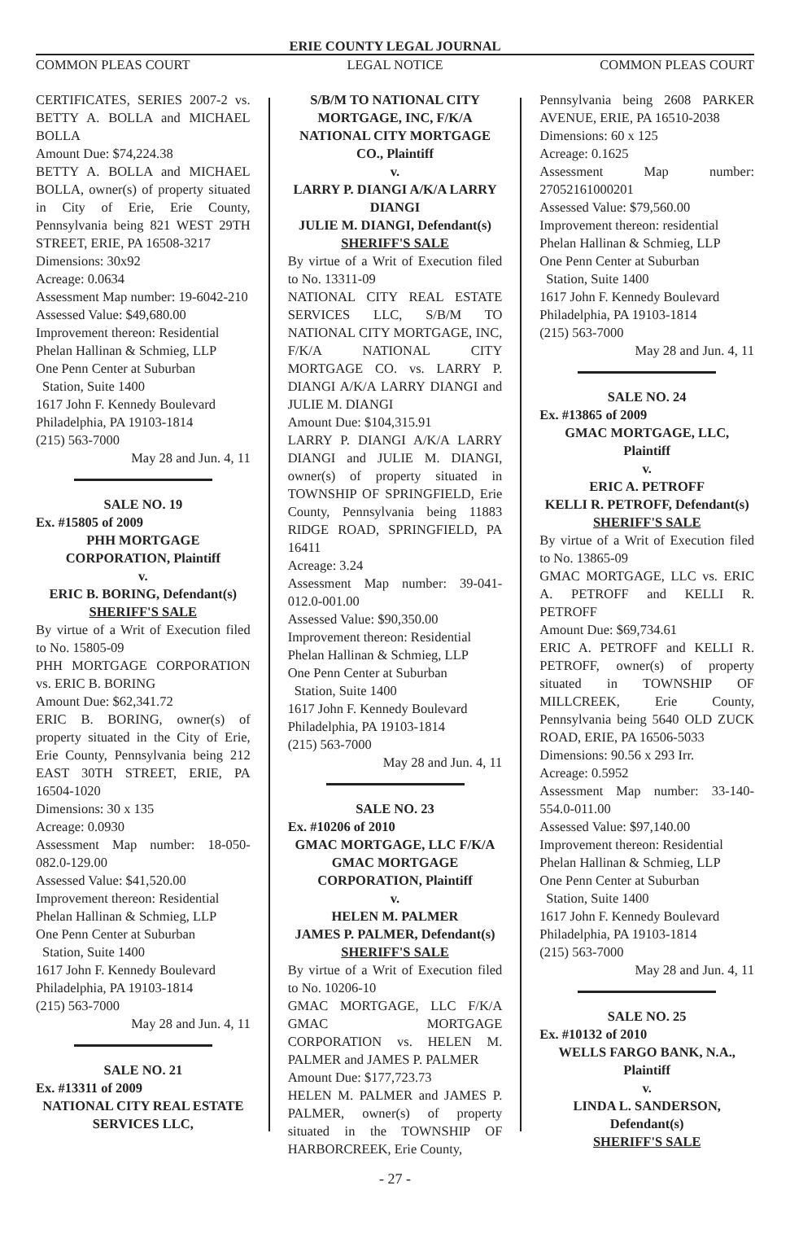ERIE COUNTY LEGAL JOURNAL
COMMON PLEAS COURT LEGAL NOTICE COMMON PLEAS COURT
CERTIFICATES, SERIES 2007-2 vs. BETTY A. BOLLA and MICHAEL BOLLA
Amount Due: $74,224.38
BETTY A. BOLLA and MICHAEL BOLLA, owner(s) of property situated in City of Erie, Erie County, Pennsylvania being 821 WEST 29TH STREET, ERIE, PA 16508-3217
Dimensions: 30x92
Acreage: 0.0634
Assessment Map number: 19-6042-210
Assessed Value: $49,680.00
Improvement thereon: Residential
Phelan Hallinan & Schmieg, LLP
One Penn Center at Suburban
Station, Suite 1400
1617 John F. Kennedy Boulevard
Philadelphia, PA 19103-1814
(215) 563-7000
May 28 and Jun. 4, 11
SALE NO. 19
Ex. #15805 of 2009
PHH MORTGAGE CORPORATION, Plaintiff
v.
ERIC B. BORING, Defendant(s)
SHERIFF'S SALE
By virtue of a Writ of Execution filed to No. 15805-09
PHH MORTGAGE CORPORATION vs. ERIC B. BORING
Amount Due: $62,341.72
ERIC B. BORING, owner(s) of property situated in the City of Erie, Erie County, Pennsylvania being 212 EAST 30TH STREET, ERIE, PA 16504-1020
Dimensions: 30 x 135
Acreage: 0.0930
Assessment Map number: 18-050-082.0-129.00
Assessed Value: $41,520.00
Improvement thereon: Residential
Phelan Hallinan & Schmieg, LLP
One Penn Center at Suburban
Station, Suite 1400
1617 John F. Kennedy Boulevard
Philadelphia, PA 19103-1814
(215) 563-7000
May 28 and Jun. 4, 11
SALE NO. 21
Ex. #13311 of 2009
NATIONAL CITY REAL ESTATE SERVICES LLC,
S/B/M TO NATIONAL CITY MORTGAGE, INC, F/K/A NATIONAL CITY MORTGAGE CO., Plaintiff
v.
LARRY P. DIANGI A/K/A LARRY DIANGI
JULIE M. DIANGI, Defendant(s)
SHERIFF'S SALE
By virtue of a Writ of Execution filed to No. 13311-09
NATIONAL CITY REAL ESTATE SERVICES LLC, S/B/M TO NATIONAL CITY MORTGAGE, INC, F/K/A NATIONAL CITY MORTGAGE CO. vs. LARRY P. DIANGI A/K/A LARRY DIANGI and JULIE M. DIANGI
Amount Due: $104,315.91
LARRY P. DIANGI A/K/A LARRY DIANGI and JULIE M. DIANGI, owner(s) of property situated in TOWNSHIP OF SPRINGFIELD, Erie County, Pennsylvania being 11883 RIDGE ROAD, SPRINGFIELD, PA 16411
Acreage: 3.24
Assessment Map number: 39-041-012.0-001.00
Assessed Value: $90,350.00
Improvement thereon: Residential
Phelan Hallinan & Schmieg, LLP
One Penn Center at Suburban
Station, Suite 1400
1617 John F. Kennedy Boulevard
Philadelphia, PA 19103-1814
(215) 563-7000
May 28 and Jun. 4, 11
SALE NO. 23
Ex. #10206 of 2010
GMAC MORTGAGE, LLC F/K/A GMAC MORTGAGE CORPORATION, Plaintiff
v.
HELEN M. PALMER
JAMES P. PALMER, Defendant(s)
SHERIFF'S SALE
By virtue of a Writ of Execution filed to No. 10206-10
GMAC MORTGAGE, LLC F/K/A GMAC MORTGAGE CORPORATION vs. HELEN M. PALMER and JAMES P. PALMER
Amount Due: $177,723.73
HELEN M. PALMER and JAMES P. PALMER, owner(s) of property situated in the TOWNSHIP OF HARBORCREEK, Erie County,
Pennsylvania being 2608 PARKER AVENUE, ERIE, PA 16510-2038
Dimensions: 60 x 125
Acreage: 0.1625
Assessment Map number: 27052161000201
Assessed Value: $79,560.00
Improvement thereon: residential
Phelan Hallinan & Schmieg, LLP
One Penn Center at Suburban
Station, Suite 1400
1617 John F. Kennedy Boulevard
Philadelphia, PA 19103-1814
(215) 563-7000
May 28 and Jun. 4, 11
SALE NO. 24
Ex. #13865 of 2009
GMAC MORTGAGE, LLC, Plaintiff
v.
ERIC A. PETROFF
KELLI R. PETROFF, Defendant(s)
SHERIFF'S SALE
By virtue of a Writ of Execution filed to No. 13865-09
GMAC MORTGAGE, LLC vs. ERIC A. PETROFF and KELLI R. PETROFF
Amount Due: $69,734.61
ERIC A. PETROFF and KELLI R. PETROFF, owner(s) of property situated in TOWNSHIP OF MILLCREEK, Erie County, Pennsylvania being 5640 OLD ZUCK ROAD, ERIE, PA 16506-5033
Dimensions: 90.56 x 293 Irr.
Acreage: 0.5952
Assessment Map number: 33-140-554.0-011.00
Assessed Value: $97,140.00
Improvement thereon: Residential
Phelan Hallinan & Schmieg, LLP
One Penn Center at Suburban
Station, Suite 1400
1617 John F. Kennedy Boulevard
Philadelphia, PA 19103-1814
(215) 563-7000
May 28 and Jun. 4, 11
SALE NO. 25
Ex. #10132 of 2010
WELLS FARGO BANK, N.A., Plaintiff
v.
LINDA L. SANDERSON, Defendant(s)
SHERIFF'S SALE
- 27 -